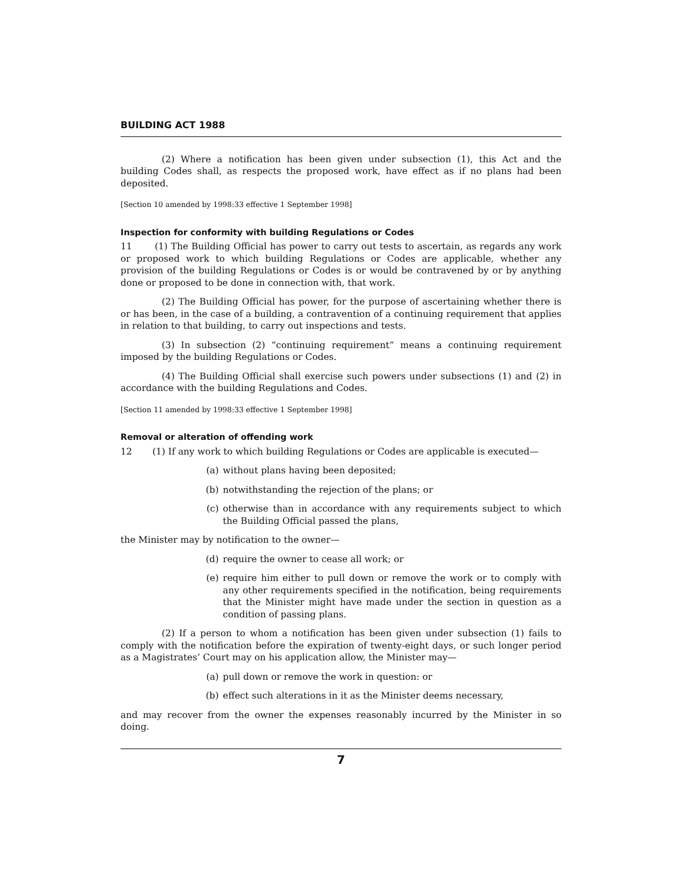BUILDING ACT 1988
(2) Where a notification has been given under subsection (1), this Act and the building Codes shall, as respects the proposed work, have effect as if no plans had been deposited.
[Section 10 amended by 1998:33 effective 1 September 1998]
Inspection for conformity with building Regulations or Codes
11 (1) The Building Official has power to carry out tests to ascertain, as regards any work or proposed work to which building Regulations or Codes are applicable, whether any provision of the building Regulations or Codes is or would be contravened by or by anything done or proposed to be done in connection with, that work.
(2) The Building Official has power, for the purpose of ascertaining whether there is or has been, in the case of a building, a contravention of a continuing requirement that applies in relation to that building, to carry out inspections and tests.
(3) In subsection (2) “continuing requirement” means a continuing requirement imposed by the building Regulations or Codes.
(4) The Building Official shall exercise such powers under subsections (1) and (2) in accordance with the building Regulations and Codes.
[Section 11 amended by 1998:33 effective 1 September 1998]
Removal or alteration of offending work
12 (1) If any work to which building Regulations or Codes are applicable is executed—
(a) without plans having been deposited;
(b) notwithstanding the rejection of the plans; or
(c) otherwise than in accordance with any requirements subject to which the Building Official passed the plans,
the Minister may by notification to the owner—
(d) require the owner to cease all work; or
(e) require him either to pull down or remove the work or to comply with any other requirements specified in the notification, being requirements that the Minister might have made under the section in question as a condition of passing plans.
(2) If a person to whom a notification has been given under subsection (1) fails to comply with the notification before the expiration of twenty-eight days, or such longer period as a Magistrates’ Court may on his application allow, the Minister may—
(a) pull down or remove the work in question: or
(b) effect such alterations in it as the Minister deems necessary,
and may recover from the owner the expenses reasonably incurred by the Minister in so doing.
7